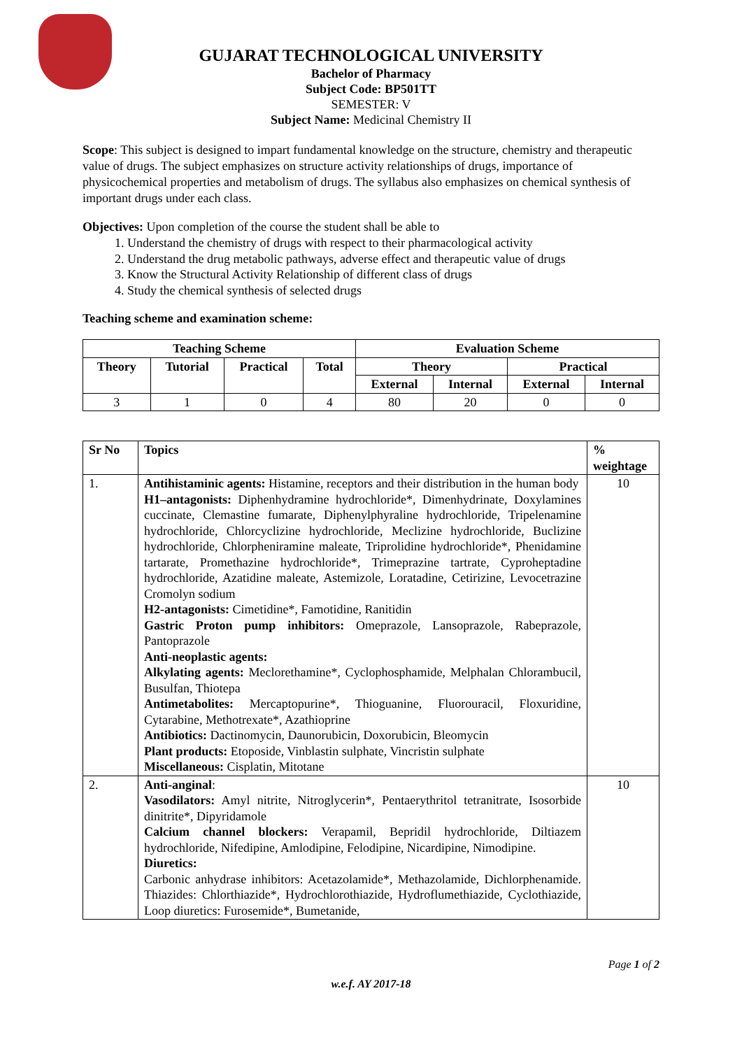GUJARAT TECHNOLOGICAL UNIVERSITY
Bachelor of Pharmacy
Subject Code: BP501TT
SEMESTER: V
Subject Name: Medicinal Chemistry II
Scope: This subject is designed to impart fundamental knowledge on the structure, chemistry and therapeutic value of drugs. The subject emphasizes on structure activity relationships of drugs, importance of physicochemical properties and metabolism of drugs. The syllabus also emphasizes on chemical synthesis of important drugs under each class.
Objectives: Upon completion of the course the student shall be able to
1. Understand the chemistry of drugs with respect to their pharmacological activity
2. Understand the drug metabolic pathways, adverse effect and therapeutic value of drugs
3. Know the Structural Activity Relationship of different class of drugs
4. Study the chemical synthesis of selected drugs
Teaching scheme and examination scheme:
| Teaching Scheme | | | | Evaluation Scheme | | | |
| --- | --- | --- | --- | --- | --- | --- | --- |
| Theory | Tutorial | Practical | Total | Theory | | Practical | |
| | | | | External | Internal | External | Internal |
| 3 | 1 | 0 | 4 | 80 | 20 | 0 | 0 |
| Sr No | Topics | % weightage |
| --- | --- | --- |
| 1. | Antihistaminic agents: Histamine, receptors and their distribution in the human body H1–antagonists: Diphenhydramine hydrochloride*, Dimenhydrinate, Doxylamines cuccinate, Clemastine fumarate, Diphenylphyraline hydrochloride, Tripelenamine hydrochloride, Chlorcyclizine hydrochloride, Meclizine hydrochloride, Buclizine hydrochloride, Chlorpheniramine maleate, Triprolidine hydrochloride*, Phenidamine tartarate, Promethazine hydrochloride*, Trimeprazine tartrate, Cyproheptadine hydrochloride, Azatidine maleate, Astemizole, Loratadine, Cetirizine, Levocetrazine Cromolyn sodium H2-antagonists: Cimetidine*, Famotidine, Ranitidin Gastric Proton pump inhibitors: Omeprazole, Lansoprazole, Rabeprazole, Pantoprazole Anti-neoplastic agents: Alkylating agents: Meclorethamine*, Cyclophosphamide, Melphalan Chlorambucil, Busulfan, Thiotepa Antimetabolites: Mercaptopurine*, Thioguanine, Fluorouracil, Floxuridine, Cytarabine, Methotrexate*, Azathioprine Antibiotics: Dactinomycin, Daunorubicin, Doxorubicin, Bleomycin Plant products: Etoposide, Vinblastin sulphate, Vincristin sulphate Miscellaneous: Cisplatin, Mitotane | 10 |
| 2. | Anti-anginal : Vasodilators: Amyl nitrite, Nitroglycerin*, Pentaerythritol tetranitrate, Isosorbide dinitrite*, Dipyridamole Calcium channel blockers: Verapamil, Bepridil hydrochloride, Diltiazem hydrochloride, Nifedipine, Amlodipine, Felodipine, Nicardipine, Nimodipine. Diuretics: Carbonic anhydrase inhibitors: Acetazolamide*, Methazolamide, Dichlorphenamide. Thiazides: Chlorthiazide*, Hydrochlorothiazide, Hydroflumethiazide, Cyclothiazide, Loop diuretics: Furosemide*, Bumetanide, | 10 |
Page 1 of 2
w.e.f. AY 2017-18